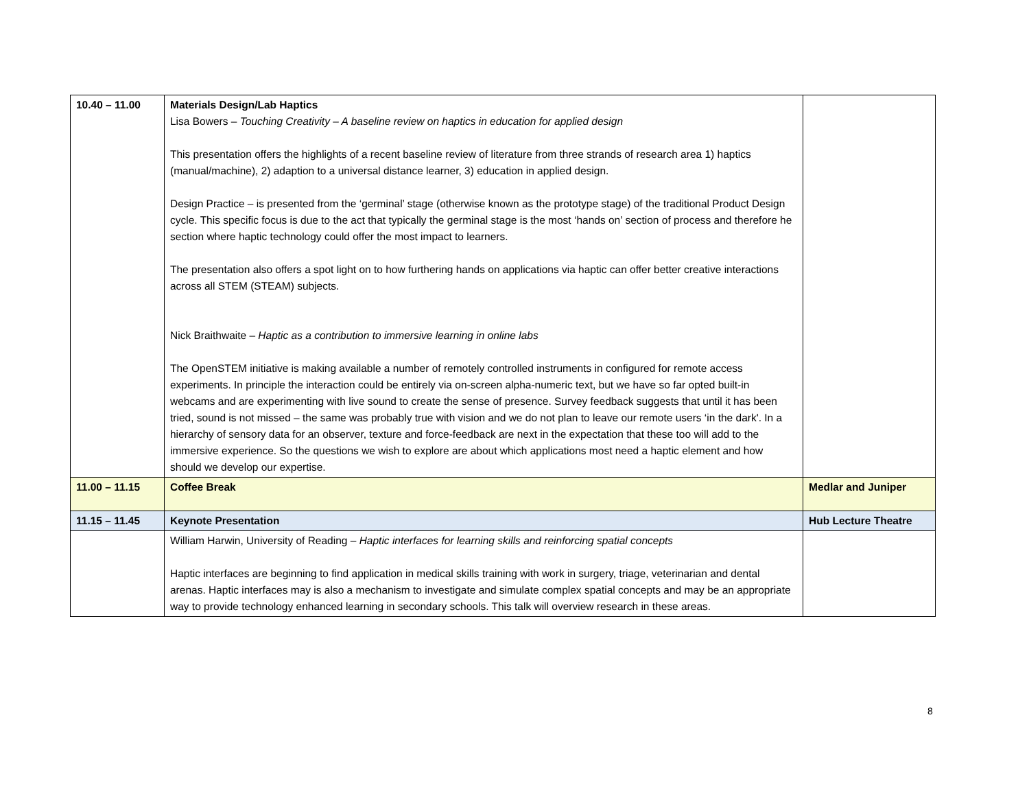| 10.40 – 11.00 | Materials Design/Lab Haptics Lisa Bowers – Touching Creativity – A baseline review on haptics in education for applied design This presentation offers the highlights of a recent baseline review of literature from three strands of research area 1) haptics (manual/machine), 2) adaption to a universal distance learner, 3) education in applied design. Design Practice – is presented from the ‘germinal’ stage (otherwise known as the prototype stage) of the traditional Product Design cycle. This specific focus is due to the act that typically the germinal stage is the most ‘hands on’ section of process and therefore he section where haptic technology could offer the most impact to learners. The presentation also offers a spot light on to how furthering hands on applications via haptic can offer better creative interactions across all STEM (STEAM) subjects. Nick Braithwaite – Haptic as a contribution to immersive learning in online labs The OpenSTEM initiative is making available a number of remotely controlled instruments in configured for remote access experiments. In principle the interaction could be entirely via on-screen alpha-numeric text, but we have so far opted built-in webcams and are experimenting with live sound to create the sense of presence. Survey feedback suggests that until it has been tried, sound is not missed – the same was probably true with vision and we do not plan to leave our remote users ‘in the dark'. In a hierarchy of sensory data for an observer, texture and force-feedback are next in the expectation that these too will add to the immersive experience. So the questions we wish to explore are about which applications most need a haptic element and how should we develop our expertise. | |
| 11.00 – 11.15 | Coffee Break | Medlar and Juniper |
| 11.15 – 11.45 | Keynote Presentation | Hub Lecture Theatre |
| | William Harwin, University of Reading – Haptic interfaces for learning skills and reinforcing spatial concepts Haptic interfaces are beginning to find application in medical skills training with work in surgery, triage, veterinarian and dental arenas. Haptic interfaces may is also a mechanism to investigate and simulate complex spatial concepts and may be an appropriate way to provide technology enhanced learning in secondary schools. This talk will overview research in these areas. | |
8